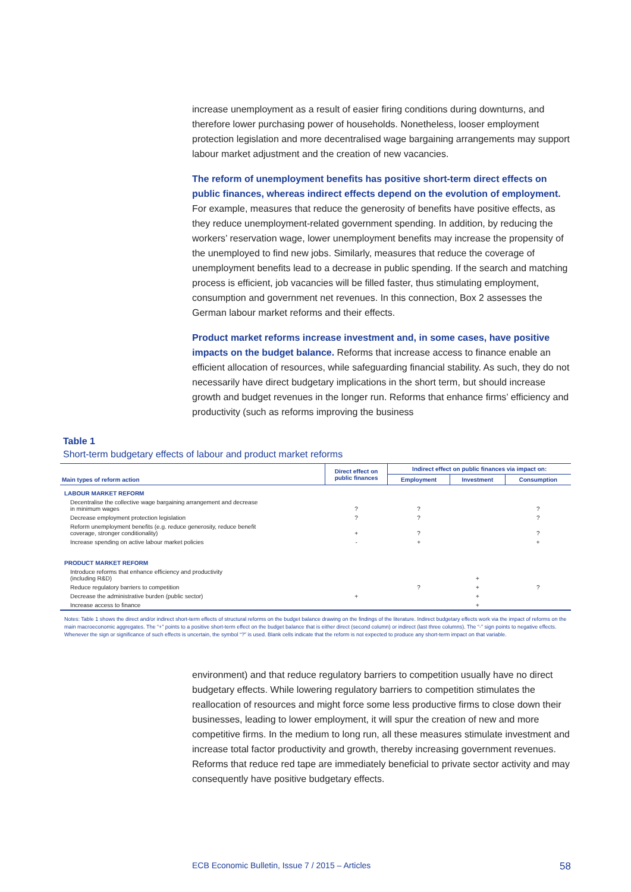increase unemployment as a result of easier firing conditions during downturns, and therefore lower purchasing power of households. Nonetheless, looser employment protection legislation and more decentralised wage bargaining arrangements may support labour market adjustment and the creation of new vacancies.
The reform of unemployment benefits has positive short-term direct effects on public finances, whereas indirect effects depend on the evolution of employment. For example, measures that reduce the generosity of benefits have positive effects, as they reduce unemployment-related government spending. In addition, by reducing the workers’ reservation wage, lower unemployment benefits may increase the propensity of the unemployed to find new jobs. Similarly, measures that reduce the coverage of unemployment benefits lead to a decrease in public spending. If the search and matching process is efficient, job vacancies will be filled faster, thus stimulating employment, consumption and government net revenues. In this connection, Box 2 assesses the German labour market reforms and their effects.
Product market reforms increase investment and, in some cases, have positive impacts on the budget balance. Reforms that increase access to finance enable an efficient allocation of resources, while safeguarding financial stability. As such, they do not necessarily have direct budgetary implications in the short term, but should increase growth and budget revenues in the longer run. Reforms that enhance firms’ efficiency and productivity (such as reforms improving the business
Table 1
Short-term budgetary effects of labour and product market reforms
| Main types of reform action | Direct effect on public finances | Indirect effect on public finances via impact on: | | |
| --- | --- | --- | --- | --- |
| | | Employment | Investment | Consumption |
| LABOUR MARKET REFORM | | | | |
| Decentralise the collective wage bargaining arrangement and decrease in minimum wages | ? | ? | | ? |
| Decrease employment protection legislation | ? | ? | | ? |
| Reform unemployment benefits (e.g. reduce generosity, reduce benefit coverage, stronger conditionality) | + | ? | | ? |
| Increase spending on active labour market policies | - | + | | + |
| PRODUCT MARKET REFORM | | | | |
| Introduce reforms that enhance efficiency and productivity (including R&D) | | | + | |
| Reduce regulatory barriers to competition | | ? | + | ? |
| Decrease the administrative burden (public sector) | + | | + | |
| Increase access to finance | | | + | |
Notes: Table 1 shows the direct and/or indirect short-term effects of structural reforms on the budget balance drawing on the findings of the literature. Indirect budgetary effects work via the impact of reforms on the main macroeconomic aggregates. The “+” points to a positive short-term effect on the budget balance that is either direct (second column) or indirect (last three columns). The “-” sign points to negative effects. Whenever the sign or significance of such effects is uncertain, the symbol “?” is used. Blank cells indicate that the reform is not expected to produce any short-term impact on that variable.
environment) and that reduce regulatory barriers to competition usually have no direct budgetary effects. While lowering regulatory barriers to competition stimulates the reallocation of resources and might force some less productive firms to close down their businesses, leading to lower employment, it will spur the creation of new and more competitive firms. In the medium to long run, all these measures stimulate investment and increase total factor productivity and growth, thereby increasing government revenues. Reforms that reduce red tape are immediately beneficial to private sector activity and may consequently have positive budgetary effects.
ECB Economic Bulletin, Issue 7 / 2015 – Articles 58